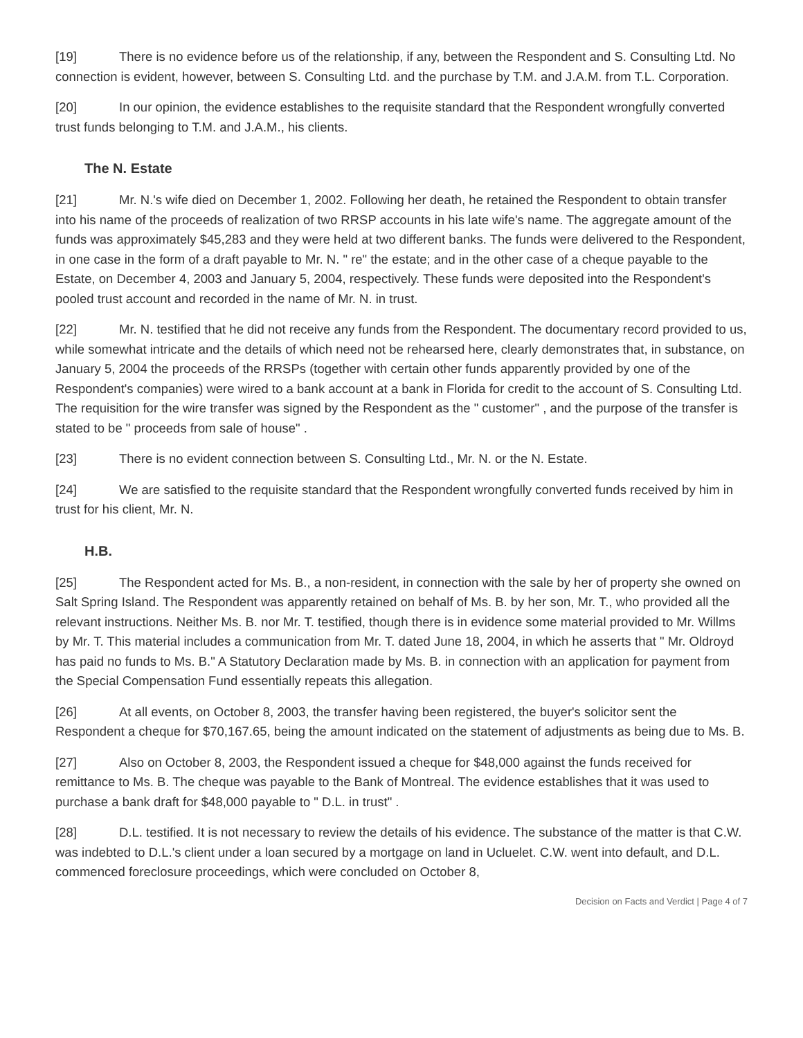[19] There is no evidence before us of the relationship, if any, between the Respondent and S. Consulting Ltd. No connection is evident, however, between S. Consulting Ltd. and the purchase by T.M. and J.A.M. from T.L. Corporation.
[20] In our opinion, the evidence establishes to the requisite standard that the Respondent wrongfully converted trust funds belonging to T.M. and J.A.M., his clients.
The N. Estate
[21] Mr. N.'s wife died on December 1, 2002. Following her death, he retained the Respondent to obtain transfer into his name of the proceeds of realization of two RRSP accounts in his late wife's name. The aggregate amount of the funds was approximately $45,283 and they were held at two different banks. The funds were delivered to the Respondent, in one case in the form of a draft payable to Mr. N. " re" the estate; and in the other case of a cheque payable to the Estate, on December 4, 2003 and January 5, 2004, respectively. These funds were deposited into the Respondent's pooled trust account and recorded in the name of Mr. N. in trust.
[22] Mr. N. testified that he did not receive any funds from the Respondent. The documentary record provided to us, while somewhat intricate and the details of which need not be rehearsed here, clearly demonstrates that, in substance, on January 5, 2004 the proceeds of the RRSPs (together with certain other funds apparently provided by one of the Respondent's companies) were wired to a bank account at a bank in Florida for credit to the account of S. Consulting Ltd. The requisition for the wire transfer was signed by the Respondent as the " customer" , and the purpose of the transfer is stated to be " proceeds from sale of house" .
[23] There is no evident connection between S. Consulting Ltd., Mr. N. or the N. Estate.
[24] We are satisfied to the requisite standard that the Respondent wrongfully converted funds received by him in trust for his client, Mr. N.
H.B.
[25] The Respondent acted for Ms. B., a non-resident, in connection with the sale by her of property she owned on Salt Spring Island. The Respondent was apparently retained on behalf of Ms. B. by her son, Mr. T., who provided all the relevant instructions. Neither Ms. B. nor Mr. T. testified, though there is in evidence some material provided to Mr. Willms by Mr. T. This material includes a communication from Mr. T. dated June 18, 2004, in which he asserts that " Mr. Oldroyd has paid no funds to Ms. B." A Statutory Declaration made by Ms. B. in connection with an application for payment from the Special Compensation Fund essentially repeats this allegation.
[26] At all events, on October 8, 2003, the transfer having been registered, the buyer's solicitor sent the Respondent a cheque for $70,167.65, being the amount indicated on the statement of adjustments as being due to Ms. B.
[27] Also on October 8, 2003, the Respondent issued a cheque for $48,000 against the funds received for remittance to Ms. B. The cheque was payable to the Bank of Montreal. The evidence establishes that it was used to purchase a bank draft for $48,000 payable to " D.L. in trust" .
[28] D.L. testified. It is not necessary to review the details of his evidence. The substance of the matter is that C.W. was indebted to D.L.'s client under a loan secured by a mortgage on land in Ucluelet. C.W. went into default, and D.L. commenced foreclosure proceedings, which were concluded on October 8,
Decision on Facts and Verdict | Page 4 of 7